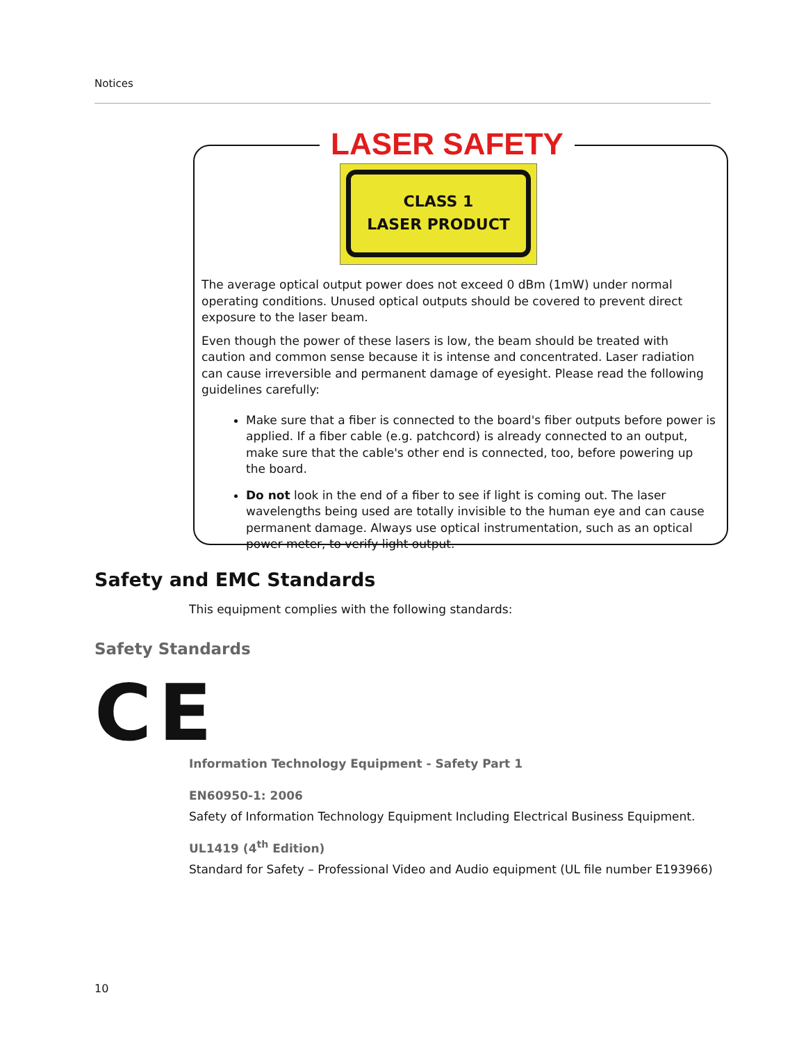Notices
LASER SAFETY
CLASS 1
LASER PRODUCT
The average optical output power does not exceed 0 dBm (1mW) under normal operating conditions. Unused optical outputs should be covered to prevent direct exposure to the laser beam.
Even though the power of these lasers is low, the beam should be treated with caution and common sense because it is intense and concentrated. Laser radiation can cause irreversible and permanent damage of eyesight. Please read the following guidelines carefully:
Make sure that a fiber is connected to the board's fiber outputs before power is applied. If a fiber cable (e.g. patchcord) is already connected to an output, make sure that the cable's other end is connected, too, before powering up the board.
Do not look in the end of a fiber to see if light is coming out. The laser wavelengths being used are totally invisible to the human eye and can cause permanent damage. Always use optical instrumentation, such as an optical power meter, to verify light output.
Safety and EMC Standards
This equipment complies with the following standards:
Safety Standards
CE
Information Technology Equipment - Safety Part 1
EN60950-1: 2006
Safety of Information Technology Equipment Including Electrical Business Equipment.
UL1419 (4<sup>th</sup> Edition)
Standard for Safety – Professional Video and Audio equipment (UL file number E193966)
10